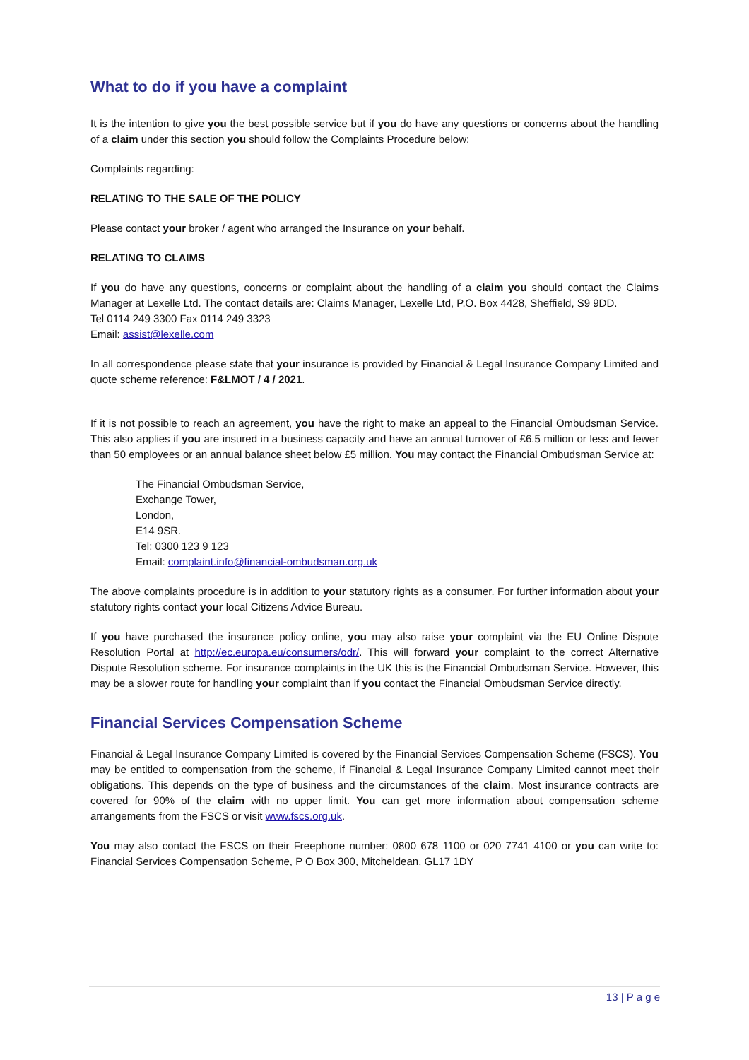What to do if you have a complaint
It is the intention to give you the best possible service but if you do have any questions or concerns about the handling of a claim under this section you should follow the Complaints Procedure below:
Complaints regarding:
RELATING TO THE SALE OF THE POLICY
Please contact your broker / agent who arranged the Insurance on your behalf.
RELATING TO CLAIMS
If you do have any questions, concerns or complaint about the handling of a claim you should contact the Claims Manager at Lexelle Ltd. The contact details are: Claims Manager, Lexelle Ltd, P.O. Box 4428, Sheffield, S9 9DD.
Tel 0114 249 3300 Fax 0114 249 3323
Email: assist@lexelle.com
In all correspondence please state that your insurance is provided by Financial & Legal Insurance Company Limited and quote scheme reference: F&LMOT / 4 / 2021.
If it is not possible to reach an agreement, you have the right to make an appeal to the Financial Ombudsman Service. This also applies if you are insured in a business capacity and have an annual turnover of £6.5 million or less and fewer than 50 employees or an annual balance sheet below £5 million. You may contact the Financial Ombudsman Service at:
The Financial Ombudsman Service,
Exchange Tower,
London,
E14 9SR.
Tel: 0300 123 9 123
Email: complaint.info@financial-ombudsman.org.uk
The above complaints procedure is in addition to your statutory rights as a consumer. For further information about your statutory rights contact your local Citizens Advice Bureau.
If you have purchased the insurance policy online, you may also raise your complaint via the EU Online Dispute Resolution Portal at http://ec.europa.eu/consumers/odr/. This will forward your complaint to the correct Alternative Dispute Resolution scheme. For insurance complaints in the UK this is the Financial Ombudsman Service. However, this may be a slower route for handling your complaint than if you contact the Financial Ombudsman Service directly.
Financial Services Compensation Scheme
Financial & Legal Insurance Company Limited is covered by the Financial Services Compensation Scheme (FSCS). You may be entitled to compensation from the scheme, if Financial & Legal Insurance Company Limited cannot meet their obligations. This depends on the type of business and the circumstances of the claim. Most insurance contracts are covered for 90% of the claim with no upper limit. You can get more information about compensation scheme arrangements from the FSCS or visit www.fscs.org.uk.
You may also contact the FSCS on their Freephone number: 0800 678 1100 or 020 7741 4100 or you can write to: Financial Services Compensation Scheme, P O Box 300, Mitcheldean, GL17 1DY
13 | P a g e